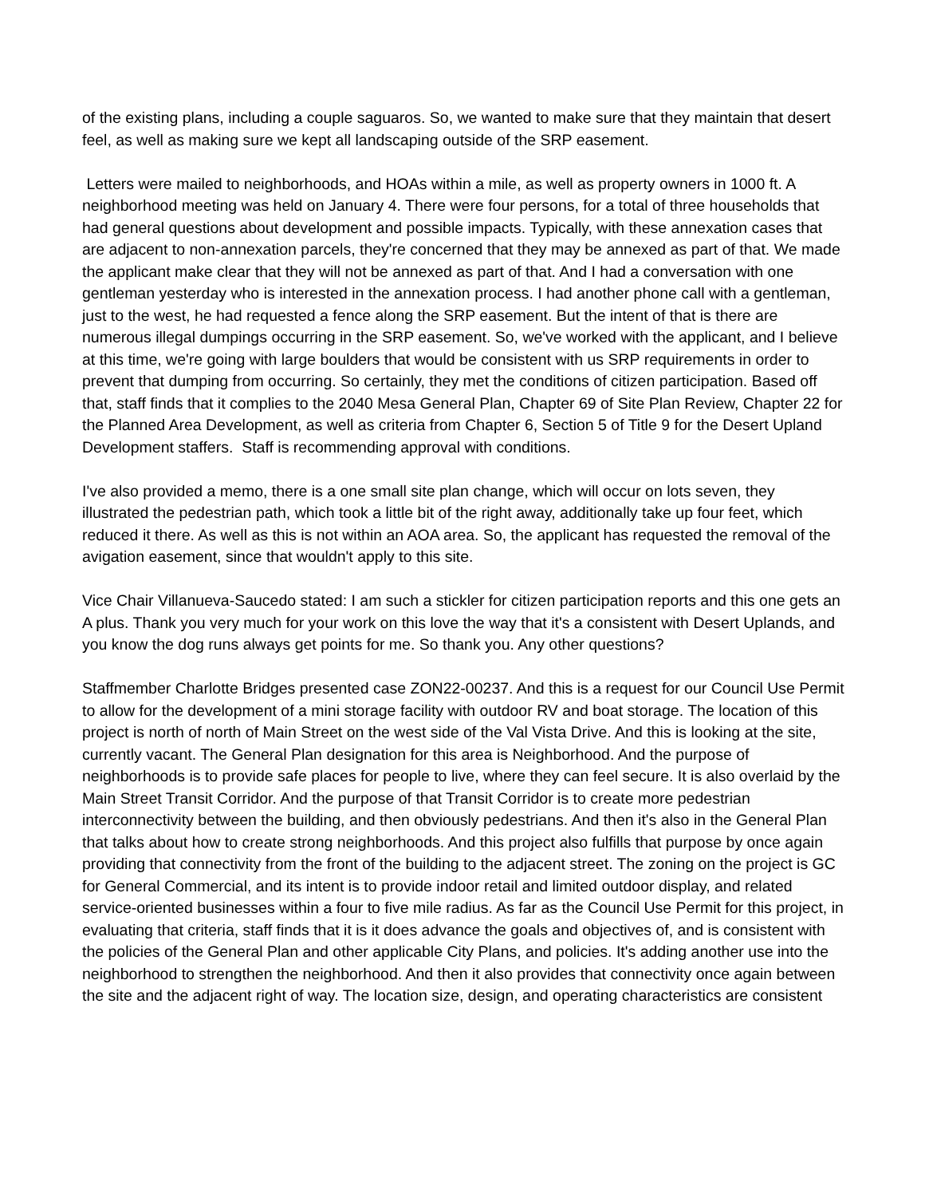of the existing plans, including a couple saguaros. So, we wanted to make sure that they maintain that desert feel, as well as making sure we kept all landscaping outside of the SRP easement.
Letters were mailed to neighborhoods, and HOAs within a mile, as well as property owners in 1000 ft. A neighborhood meeting was held on January 4. There were four persons, for a total of three households that had general questions about development and possible impacts. Typically, with these annexation cases that are adjacent to non-annexation parcels, they're concerned that they may be annexed as part of that. We made the applicant make clear that they will not be annexed as part of that. And I had a conversation with one gentleman yesterday who is interested in the annexation process. I had another phone call with a gentleman, just to the west, he had requested a fence along the SRP easement. But the intent of that is there are numerous illegal dumpings occurring in the SRP easement. So, we've worked with the applicant, and I believe at this time, we're going with large boulders that would be consistent with us SRP requirements in order to prevent that dumping from occurring. So certainly, they met the conditions of citizen participation. Based off that, staff finds that it complies to the 2040 Mesa General Plan, Chapter 69 of Site Plan Review, Chapter 22 for the Planned Area Development, as well as criteria from Chapter 6, Section 5 of Title 9 for the Desert Upland Development staffers. Staff is recommending approval with conditions.
I've also provided a memo, there is a one small site plan change, which will occur on lots seven, they illustrated the pedestrian path, which took a little bit of the right away, additionally take up four feet, which reduced it there. As well as this is not within an AOA area. So, the applicant has requested the removal of the avigation easement, since that wouldn't apply to this site.
Vice Chair Villanueva-Saucedo stated: I am such a stickler for citizen participation reports and this one gets an A plus. Thank you very much for your work on this love the way that it's a consistent with Desert Uplands, and you know the dog runs always get points for me. So thank you. Any other questions?
Staffmember Charlotte Bridges presented case ZON22-00237. And this is a request for our Council Use Permit to allow for the development of a mini storage facility with outdoor RV and boat storage. The location of this project is north of north of Main Street on the west side of the Val Vista Drive. And this is looking at the site, currently vacant. The General Plan designation for this area is Neighborhood. And the purpose of neighborhoods is to provide safe places for people to live, where they can feel secure. It is also overlaid by the Main Street Transit Corridor. And the purpose of that Transit Corridor is to create more pedestrian interconnectivity between the building, and then obviously pedestrians. And then it's also in the General Plan that talks about how to create strong neighborhoods. And this project also fulfills that purpose by once again providing that connectivity from the front of the building to the adjacent street. The zoning on the project is GC for General Commercial, and its intent is to provide indoor retail and limited outdoor display, and related service-oriented businesses within a four to five mile radius. As far as the Council Use Permit for this project, in evaluating that criteria, staff finds that it is it does advance the goals and objectives of, and is consistent with the policies of the General Plan and other applicable City Plans, and policies. It's adding another use into the neighborhood to strengthen the neighborhood. And then it also provides that connectivity once again between the site and the adjacent right of way. The location size, design, and operating characteristics are consistent